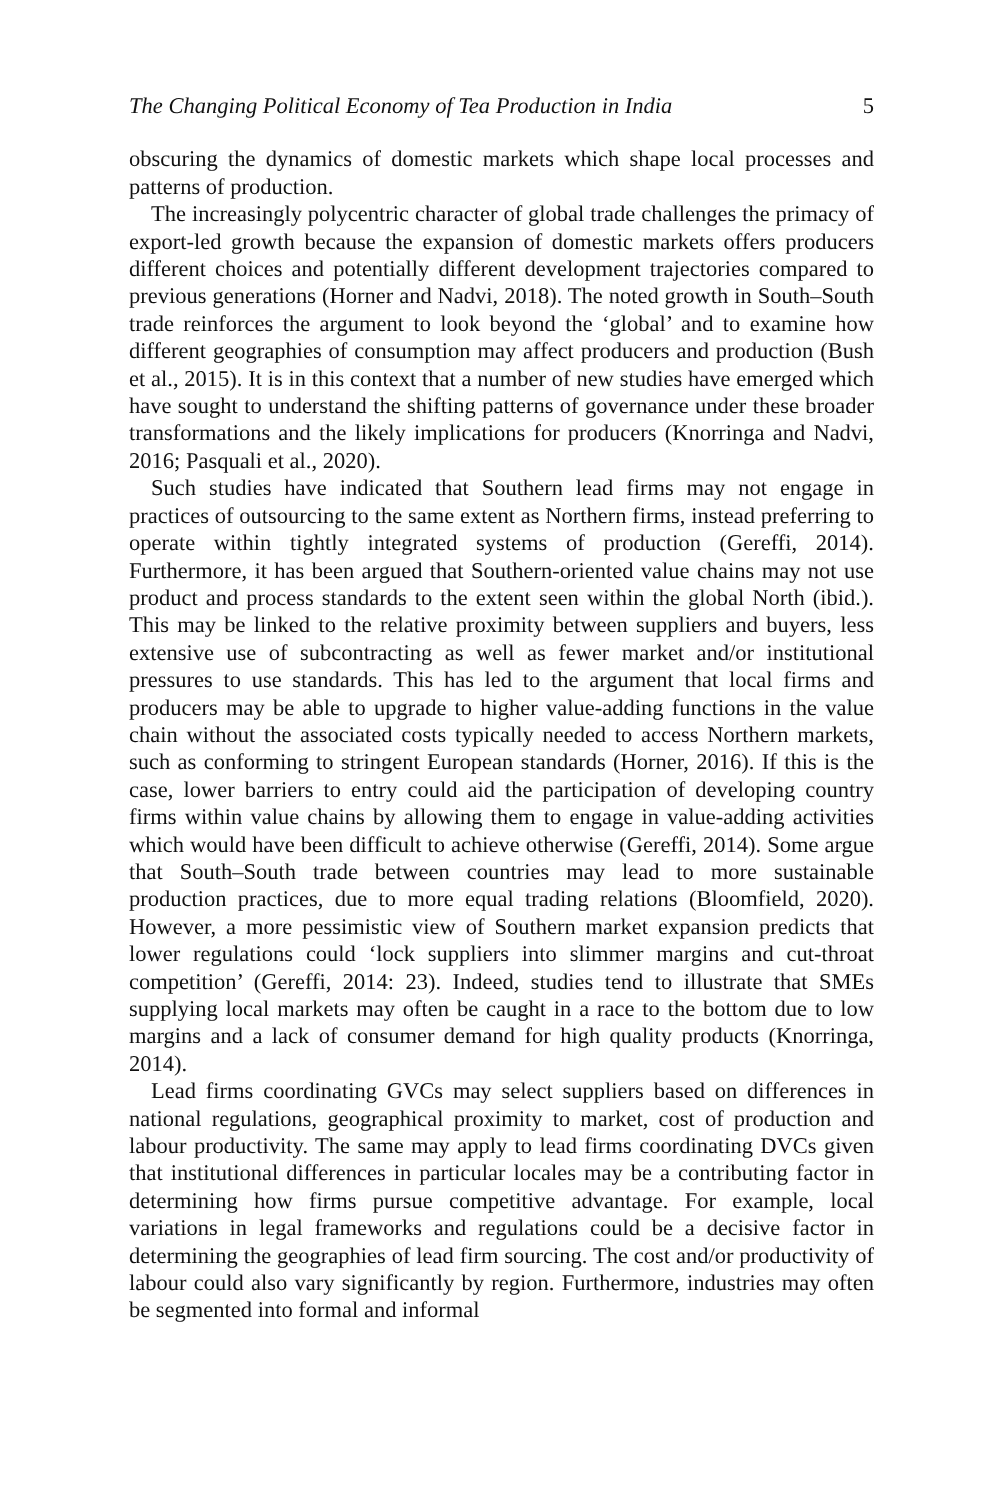The Changing Political Economy of Tea Production in India 5
obscuring the dynamics of domestic markets which shape local processes and patterns of production.
The increasingly polycentric character of global trade challenges the primacy of export-led growth because the expansion of domestic markets offers producers different choices and potentially different development trajectories compared to previous generations (Horner and Nadvi, 2018). The noted growth in South–South trade reinforces the argument to look beyond the ‘global’ and to examine how different geographies of consumption may affect producers and production (Bush et al., 2015). It is in this context that a number of new studies have emerged which have sought to understand the shifting patterns of governance under these broader transformations and the likely implications for producers (Knorringa and Nadvi, 2016; Pasquali et al., 2020).
Such studies have indicated that Southern lead firms may not engage in practices of outsourcing to the same extent as Northern firms, instead preferring to operate within tightly integrated systems of production (Gereffi, 2014). Furthermore, it has been argued that Southern-oriented value chains may not use product and process standards to the extent seen within the global North (ibid.). This may be linked to the relative proximity between suppliers and buyers, less extensive use of subcontracting as well as fewer market and/or institutional pressures to use standards. This has led to the argument that local firms and producers may be able to upgrade to higher value-adding functions in the value chain without the associated costs typically needed to access Northern markets, such as conforming to stringent European standards (Horner, 2016). If this is the case, lower barriers to entry could aid the participation of developing country firms within value chains by allowing them to engage in value-adding activities which would have been difficult to achieve otherwise (Gereffi, 2014). Some argue that South–South trade between countries may lead to more sustainable production practices, due to more equal trading relations (Bloomfield, 2020). However, a more pessimistic view of Southern market expansion predicts that lower regulations could ‘lock suppliers into slimmer margins and cut-throat competition’ (Gereffi, 2014: 23). Indeed, studies tend to illustrate that SMEs supplying local markets may often be caught in a race to the bottom due to low margins and a lack of consumer demand for high quality products (Knorringa, 2014).
Lead firms coordinating GVCs may select suppliers based on differences in national regulations, geographical proximity to market, cost of production and labour productivity. The same may apply to lead firms coordinating DVCs given that institutional differences in particular locales may be a contributing factor in determining how firms pursue competitive advantage. For example, local variations in legal frameworks and regulations could be a decisive factor in determining the geographies of lead firm sourcing. The cost and/or productivity of labour could also vary significantly by region. Furthermore, industries may often be segmented into formal and informal